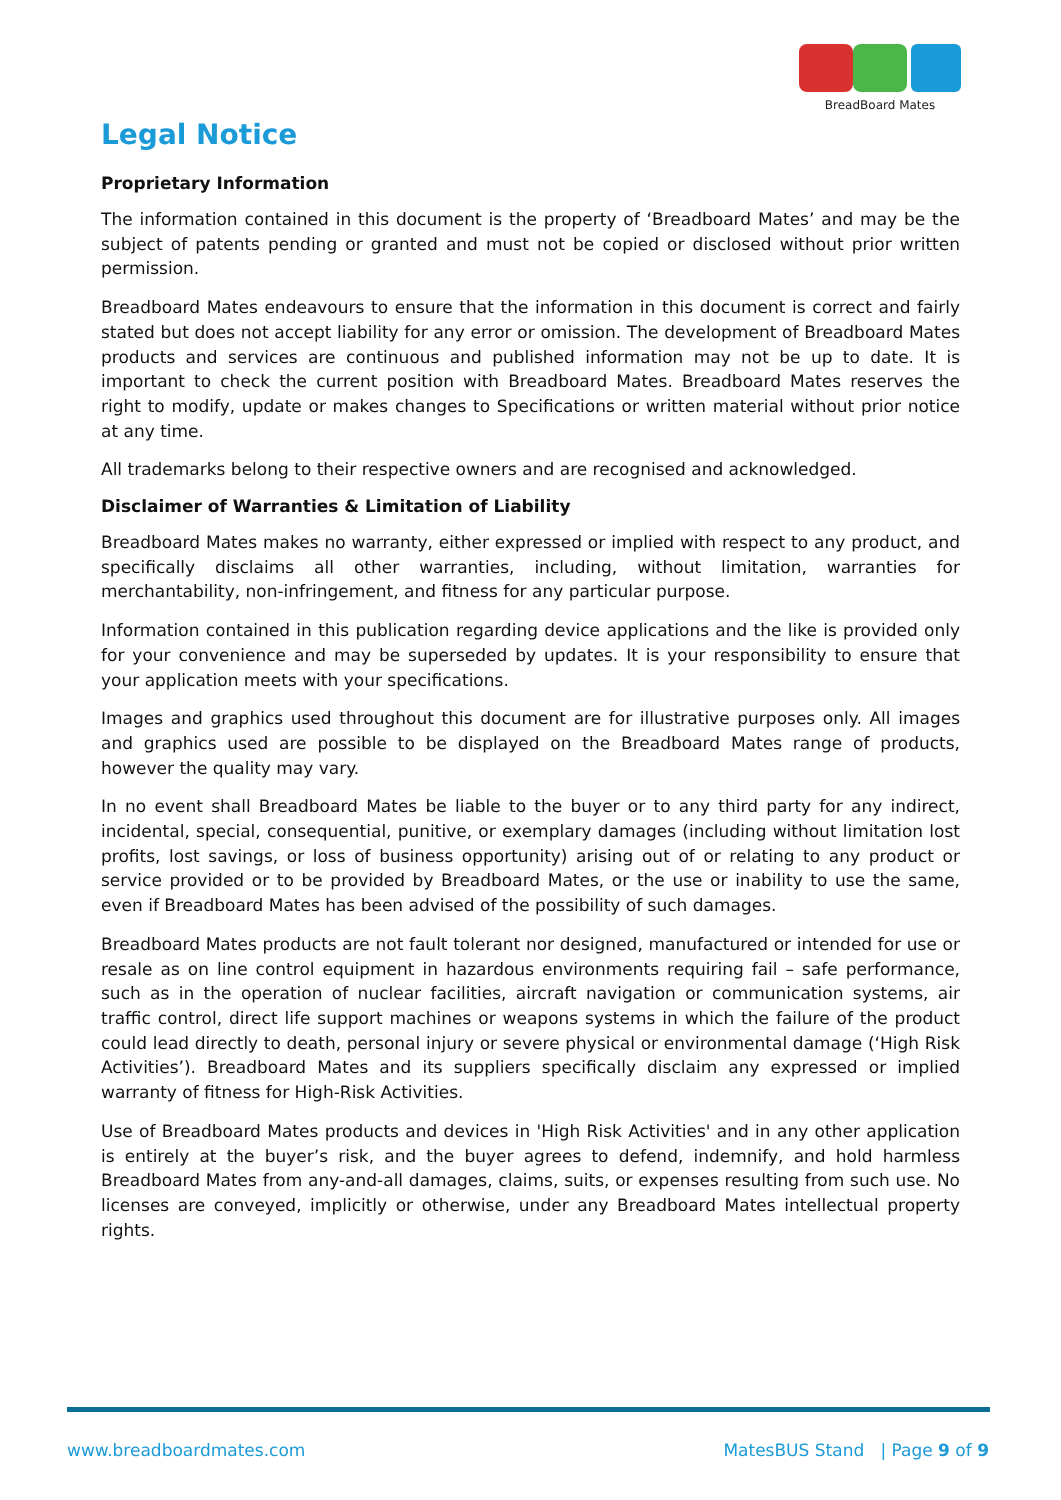BreadBoard Mates
Legal Notice
Proprietary Information
The information contained in this document is the property of ‘Breadboard Mates’ and may be the subject of patents pending or granted and must not be copied or disclosed without prior written permission.
Breadboard Mates endeavours to ensure that the information in this document is correct and fairly stated but does not accept liability for any error or omission. The development of Breadboard Mates products and services are continuous and published information may not be up to date. It is important to check the current position with Breadboard Mates. Breadboard Mates reserves the right to modify, update or makes changes to Specifications or written material without prior notice at any time.
All trademarks belong to their respective owners and are recognised and acknowledged.
Disclaimer of Warranties & Limitation of Liability
Breadboard Mates makes no warranty, either expressed or implied with respect to any product, and specifically disclaims all other warranties, including, without limitation, warranties for merchantability, non-infringement, and fitness for any particular purpose.
Information contained in this publication regarding device applications and the like is provided only for your convenience and may be superseded by updates. It is your responsibility to ensure that your application meets with your specifications.
Images and graphics used throughout this document are for illustrative purposes only. All images and graphics used are possible to be displayed on the Breadboard Mates range of products, however the quality may vary.
In no event shall Breadboard Mates be liable to the buyer or to any third party for any indirect, incidental, special, consequential, punitive, or exemplary damages (including without limitation lost profits, lost savings, or loss of business opportunity) arising out of or relating to any product or service provided or to be provided by Breadboard Mates, or the use or inability to use the same, even if Breadboard Mates has been advised of the possibility of such damages.
Breadboard Mates products are not fault tolerant nor designed, manufactured or intended for use or resale as on line control equipment in hazardous environments requiring fail – safe performance, such as in the operation of nuclear facilities, aircraft navigation or communication systems, air traffic control, direct life support machines or weapons systems in which the failure of the product could lead directly to death, personal injury or severe physical or environmental damage (‘High Risk Activities’). Breadboard Mates and its suppliers specifically disclaim any expressed or implied warranty of fitness for High-Risk Activities.
Use of Breadboard Mates products and devices in 'High Risk Activities' and in any other application is entirely at the buyer’s risk, and the buyer agrees to defend, indemnify, and hold harmless Breadboard Mates from any-and-all damages, claims, suits, or expenses resulting from such use. No licenses are conveyed, implicitly or otherwise, under any Breadboard Mates intellectual property rights.
www.breadboardmates.com MatesBUS Stand | Page 9 of 9